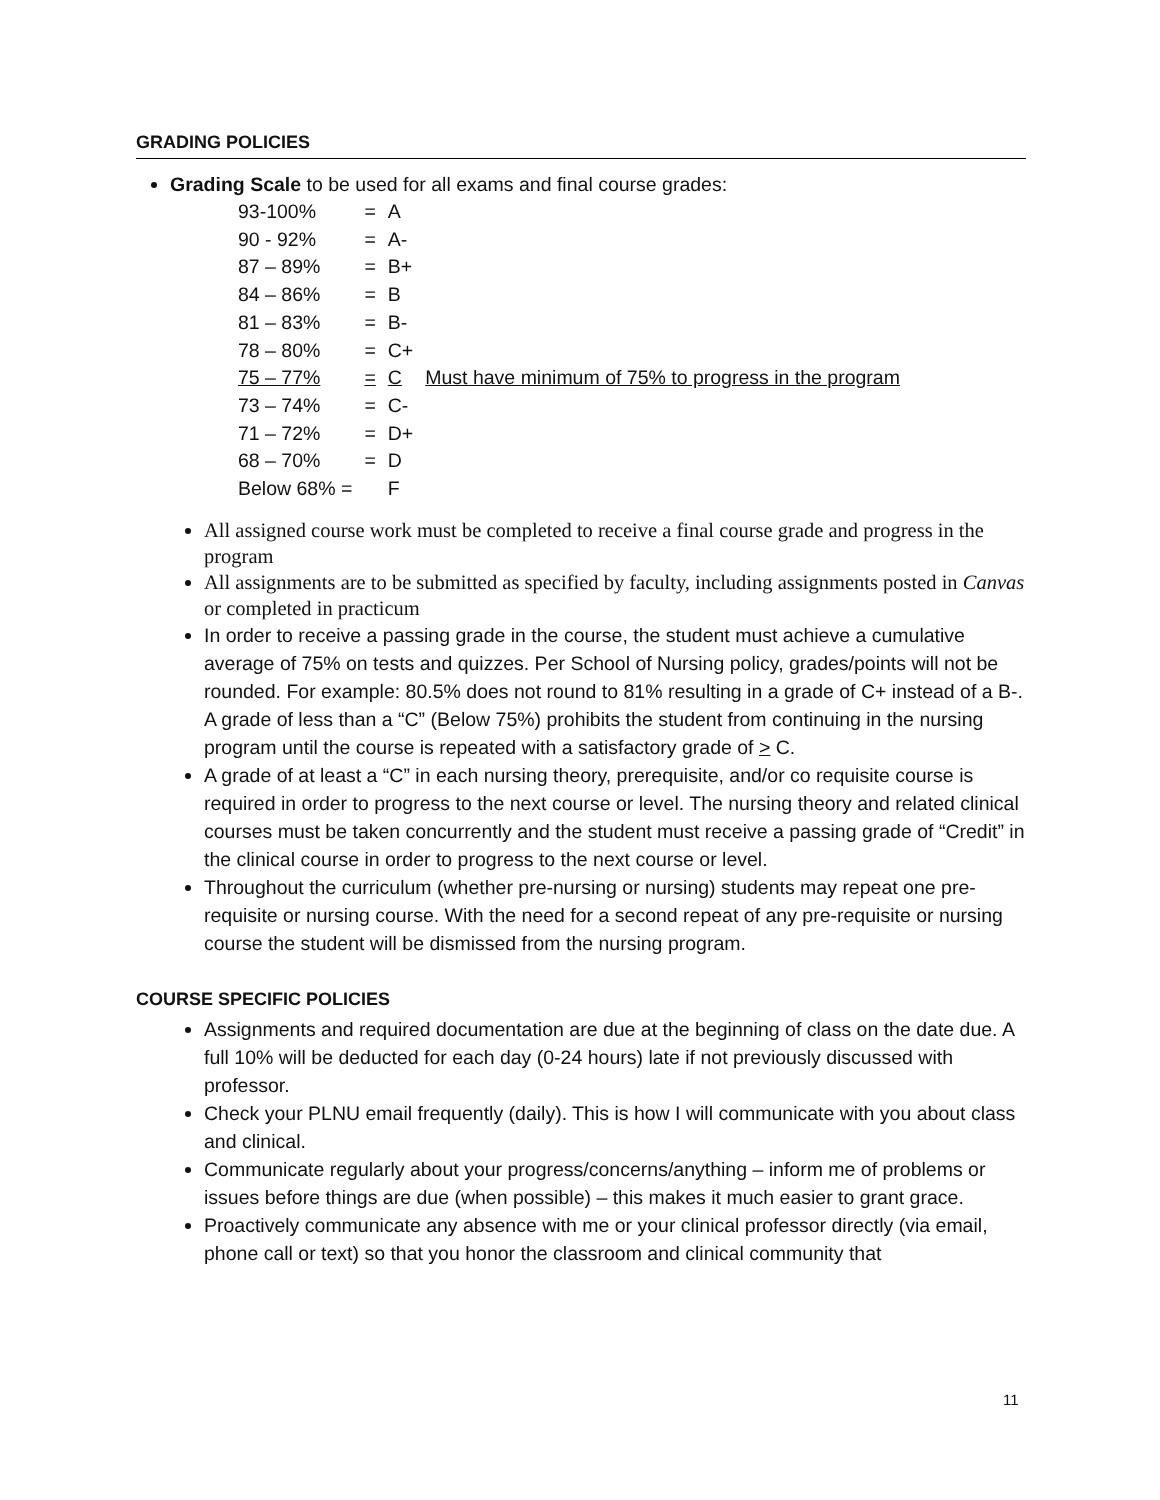GRADING POLICIES
Grading Scale to be used for all exams and final course grades:
| 93-100% | = | A | |
| 90 - 92% | = | A- | |
| 87 – 89% | = | B+ | |
| 84 – 86% | = | B | |
| 81 – 83% | = | B- | |
| 78 – 80% | = | C+ | |
| 75 – 77% | = | C | Must have minimum of 75% to progress in the program |
| 73 – 74% | = | C- | |
| 71 – 72% | = | D+ | |
| 68 – 70% | = | D | |
| Below 68% = | | F | |
All assigned course work must be completed to receive a final course grade and progress in the program
All assignments are to be submitted as specified by faculty, including assignments posted in Canvas or completed in practicum
In order to receive a passing grade in the course, the student must achieve a cumulative average of 75% on tests and quizzes. Per School of Nursing policy, grades/points will not be rounded. For example: 80.5% does not round to 81% resulting in a grade of C+ instead of a B-. A grade of less than a “C” (Below 75%) prohibits the student from continuing in the nursing program until the course is repeated with a satisfactory grade of > C.
A grade of at least a “C” in each nursing theory, prerequisite, and/or co requisite course is required in order to progress to the next course or level. The nursing theory and related clinical courses must be taken concurrently and the student must receive a passing grade of “Credit” in the clinical course in order to progress to the next course or level.
Throughout the curriculum (whether pre-nursing or nursing) students may repeat one pre-requisite or nursing course. With the need for a second repeat of any pre-requisite or nursing course the student will be dismissed from the nursing program.
COURSE SPECIFIC POLICIES
Assignments and required documentation are due at the beginning of class on the date due. A full 10% will be deducted for each day (0-24 hours) late if not previously discussed with professor.
Check your PLNU email frequently (daily). This is how I will communicate with you about class and clinical.
Communicate regularly about your progress/concerns/anything – inform me of problems or issues before things are due (when possible) – this makes it much easier to grant grace.
Proactively communicate any absence with me or your clinical professor directly (via email, phone call or text) so that you honor the classroom and clinical community that
11